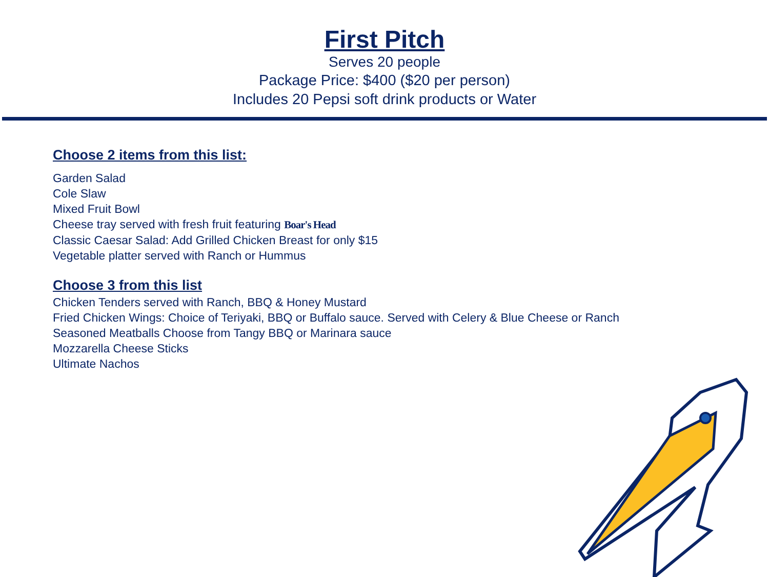First Pitch
Serves 20 people
Package Price: $400 ($20 per person)
Includes 20 Pepsi soft drink products or Water
Choose 2 items from this list:
Garden Salad
Cole Slaw
Mixed Fruit Bowl
Cheese tray served with fresh fruit featuring Boar's Head
Classic Caesar Salad: Add Grilled Chicken Breast for only $15
Vegetable platter served with Ranch or Hummus
Choose 3 from this list
Chicken Tenders served with Ranch, BBQ & Honey Mustard
Fried Chicken Wings: Choice of Teriyaki, BBQ or Buffalo sauce. Served with Celery & Blue Cheese or Ranch
Seasoned Meatballs Choose from Tangy BBQ or Marinara sauce
Mozzarella Cheese Sticks
Ultimate Nachos